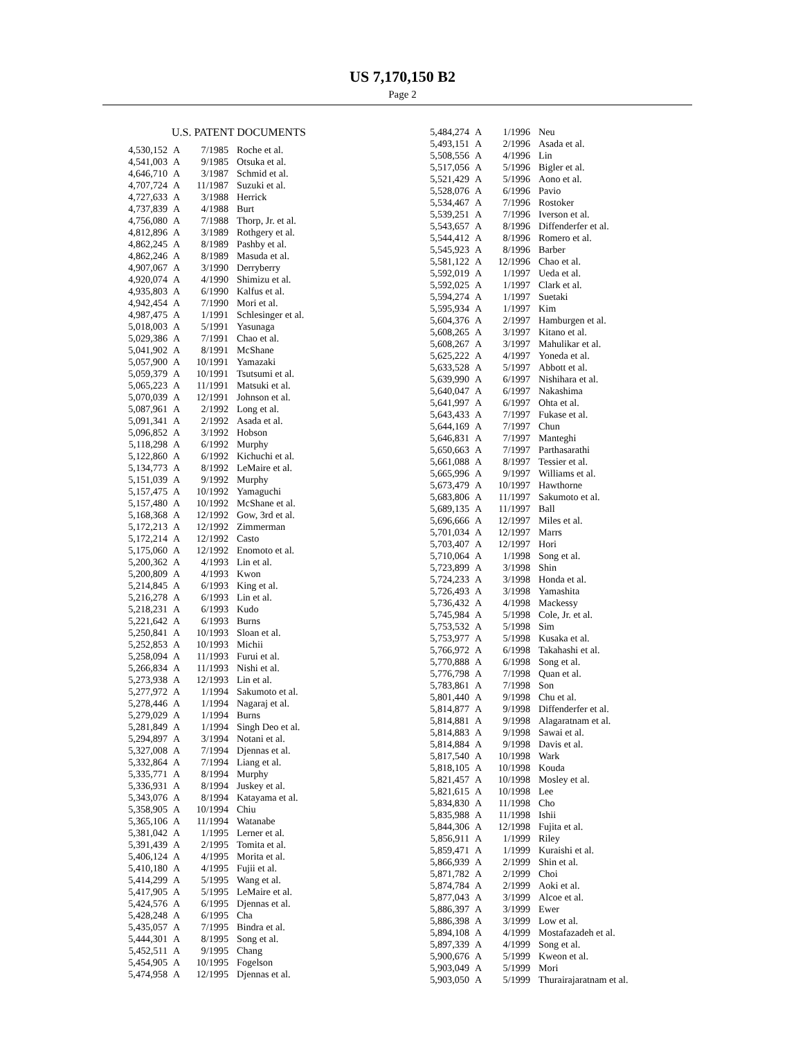US 7,170,150 B2
Page 2
U.S. PATENT DOCUMENTS
| 4,530,152 | A | 7/1985 | Roche et al. |
| 4,541,003 | A | 9/1985 | Otsuka et al. |
| 4,646,710 | A | 3/1987 | Schmid et al. |
| 4,707,724 | A | 11/1987 | Suzuki et al. |
| 4,727,633 | A | 3/1988 | Herrick |
| 4,737,839 | A | 4/1988 | Burt |
| 4,756,080 | A | 7/1988 | Thorp, Jr. et al. |
| 4,812,896 | A | 3/1989 | Rothgery et al. |
| 4,862,245 | A | 8/1989 | Pashby et al. |
| 4,862,246 | A | 8/1989 | Masuda et al. |
| 4,907,067 | A | 3/1990 | Derryberry |
| 4,920,074 | A | 4/1990 | Shimizu et al. |
| 4,935,803 | A | 6/1990 | Kalfus et al. |
| 4,942,454 | A | 7/1990 | Mori et al. |
| 4,987,475 | A | 1/1991 | Schlesinger et al. |
| 5,018,003 | A | 5/1991 | Yasunaga |
| 5,029,386 | A | 7/1991 | Chao et al. |
| 5,041,902 | A | 8/1991 | McShane |
| 5,057,900 | A | 10/1991 | Yamazaki |
| 5,059,379 | A | 10/1991 | Tsutsumi et al. |
| 5,065,223 | A | 11/1991 | Matsuki et al. |
| 5,070,039 | A | 12/1991 | Johnson et al. |
| 5,087,961 | A | 2/1992 | Long et al. |
| 5,091,341 | A | 2/1992 | Asada et al. |
| 5,096,852 | A | 3/1992 | Hobson |
| 5,118,298 | A | 6/1992 | Murphy |
| 5,122,860 | A | 6/1992 | Kichuchi et al. |
| 5,134,773 | A | 8/1992 | LeMaire et al. |
| 5,151,039 | A | 9/1992 | Murphy |
| 5,157,475 | A | 10/1992 | Yamaguchi |
| 5,157,480 | A | 10/1992 | McShane et al. |
| 5,168,368 | A | 12/1992 | Gow, 3rd et al. |
| 5,172,213 | A | 12/1992 | Zimmerman |
| 5,172,214 | A | 12/1992 | Casto |
| 5,175,060 | A | 12/1992 | Enomoto et al. |
| 5,200,362 | A | 4/1993 | Lin et al. |
| 5,200,809 | A | 4/1993 | Kwon |
| 5,214,845 | A | 6/1993 | King et al. |
| 5,216,278 | A | 6/1993 | Lin et al. |
| 5,218,231 | A | 6/1993 | Kudo |
| 5,221,642 | A | 6/1993 | Burns |
| 5,250,841 | A | 10/1993 | Sloan et al. |
| 5,252,853 | A | 10/1993 | Michii |
| 5,258,094 | A | 11/1993 | Furui et al. |
| 5,266,834 | A | 11/1993 | Nishi et al. |
| 5,273,938 | A | 12/1993 | Lin et al. |
| 5,277,972 | A | 1/1994 | Sakumoto et al. |
| 5,278,446 | A | 1/1994 | Nagaraj et al. |
| 5,279,029 | A | 1/1994 | Burns |
| 5,281,849 | A | 1/1994 | Singh Deo et al. |
| 5,294,897 | A | 3/1994 | Notani et al. |
| 5,327,008 | A | 7/1994 | Djennas et al. |
| 5,332,864 | A | 7/1994 | Liang et al. |
| 5,335,771 | A | 8/1994 | Murphy |
| 5,336,931 | A | 8/1994 | Juskey et al. |
| 5,343,076 | A | 8/1994 | Katayama et al. |
| 5,358,905 | A | 10/1994 | Chiu |
| 5,365,106 | A | 11/1994 | Watanabe |
| 5,381,042 | A | 1/1995 | Lerner et al. |
| 5,391,439 | A | 2/1995 | Tomita et al. |
| 5,406,124 | A | 4/1995 | Morita et al. |
| 5,410,180 | A | 4/1995 | Fujii et al. |
| 5,414,299 | A | 5/1995 | Wang et al. |
| 5,417,905 | A | 5/1995 | LeMaire et al. |
| 5,424,576 | A | 6/1995 | Djennas et al. |
| 5,428,248 | A | 6/1995 | Cha |
| 5,435,057 | A | 7/1995 | Bindra et al. |
| 5,444,301 | A | 8/1995 | Song et al. |
| 5,452,511 | A | 9/1995 | Chang |
| 5,454,905 | A | 10/1995 | Fogelson |
| 5,474,958 | A | 12/1995 | Djennas et al. |
| 5,484,274 | A | 1/1996 | Neu |
| 5,493,151 | A | 2/1996 | Asada et al. |
| 5,508,556 | A | 4/1996 | Lin |
| 5,517,056 | A | 5/1996 | Bigler et al. |
| 5,521,429 | A | 5/1996 | Aono et al. |
| 5,528,076 | A | 6/1996 | Pavio |
| 5,534,467 | A | 7/1996 | Rostoker |
| 5,539,251 | A | 7/1996 | Iverson et al. |
| 5,543,657 | A | 8/1996 | Diffenderfer et al. |
| 5,544,412 | A | 8/1996 | Romero et al. |
| 5,545,923 | A | 8/1996 | Barber |
| 5,581,122 | A | 12/1996 | Chao et al. |
| 5,592,019 | A | 1/1997 | Ueda et al. |
| 5,592,025 | A | 1/1997 | Clark et al. |
| 5,594,274 | A | 1/1997 | Suetaki |
| 5,595,934 | A | 1/1997 | Kim |
| 5,604,376 | A | 2/1997 | Hamburgen et al. |
| 5,608,265 | A | 3/1997 | Kitano et al. |
| 5,608,267 | A | 3/1997 | Mahulikar et al. |
| 5,625,222 | A | 4/1997 | Yoneda et al. |
| 5,633,528 | A | 5/1997 | Abbott et al. |
| 5,639,990 | A | 6/1997 | Nishihara et al. |
| 5,640,047 | A | 6/1997 | Nakashima |
| 5,641,997 | A | 6/1997 | Ohta et al. |
| 5,643,433 | A | 7/1997 | Fukase et al. |
| 5,644,169 | A | 7/1997 | Chun |
| 5,646,831 | A | 7/1997 | Manteghi |
| 5,650,663 | A | 7/1997 | Parthasarathi |
| 5,661,088 | A | 8/1997 | Tessier et al. |
| 5,665,996 | A | 9/1997 | Williams et al. |
| 5,673,479 | A | 10/1997 | Hawthorne |
| 5,683,806 | A | 11/1997 | Sakumoto et al. |
| 5,689,135 | A | 11/1997 | Ball |
| 5,696,666 | A | 12/1997 | Miles et al. |
| 5,701,034 | A | 12/1997 | Marrs |
| 5,703,407 | A | 12/1997 | Hori |
| 5,710,064 | A | 1/1998 | Song et al. |
| 5,723,899 | A | 3/1998 | Shin |
| 5,724,233 | A | 3/1998 | Honda et al. |
| 5,726,493 | A | 3/1998 | Yamashita |
| 5,736,432 | A | 4/1998 | Mackessy |
| 5,745,984 | A | 5/1998 | Cole, Jr. et al. |
| 5,753,532 | A | 5/1998 | Sim |
| 5,753,977 | A | 5/1998 | Kusaka et al. |
| 5,766,972 | A | 6/1998 | Takahashi et al. |
| 5,770,888 | A | 6/1998 | Song et al. |
| 5,776,798 | A | 7/1998 | Quan et al. |
| 5,783,861 | A | 7/1998 | Son |
| 5,801,440 | A | 9/1998 | Chu et al. |
| 5,814,877 | A | 9/1998 | Diffenderfer et al. |
| 5,814,881 | A | 9/1998 | Alagaratnam et al. |
| 5,814,883 | A | 9/1998 | Sawai et al. |
| 5,814,884 | A | 9/1998 | Davis et al. |
| 5,817,540 | A | 10/1998 | Wark |
| 5,818,105 | A | 10/1998 | Kouda |
| 5,821,457 | A | 10/1998 | Mosley et al. |
| 5,821,615 | A | 10/1998 | Lee |
| 5,834,830 | A | 11/1998 | Cho |
| 5,835,988 | A | 11/1998 | Ishii |
| 5,844,306 | A | 12/1998 | Fujita et al. |
| 5,856,911 | A | 1/1999 | Riley |
| 5,859,471 | A | 1/1999 | Kuraishi et al. |
| 5,866,939 | A | 2/1999 | Shin et al. |
| 5,871,782 | A | 2/1999 | Choi |
| 5,874,784 | A | 2/1999 | Aoki et al. |
| 5,877,043 | A | 3/1999 | Alcoe et al. |
| 5,886,397 | A | 3/1999 | Ewer |
| 5,886,398 | A | 3/1999 | Low et al. |
| 5,894,108 | A | 4/1999 | Mostafazadeh et al. |
| 5,897,339 | A | 4/1999 | Song et al. |
| 5,900,676 | A | 5/1999 | Kweon et al. |
| 5,903,049 | A | 5/1999 | Mori |
| 5,903,050 | A | 5/1999 | Thurairajaratnam et al. |